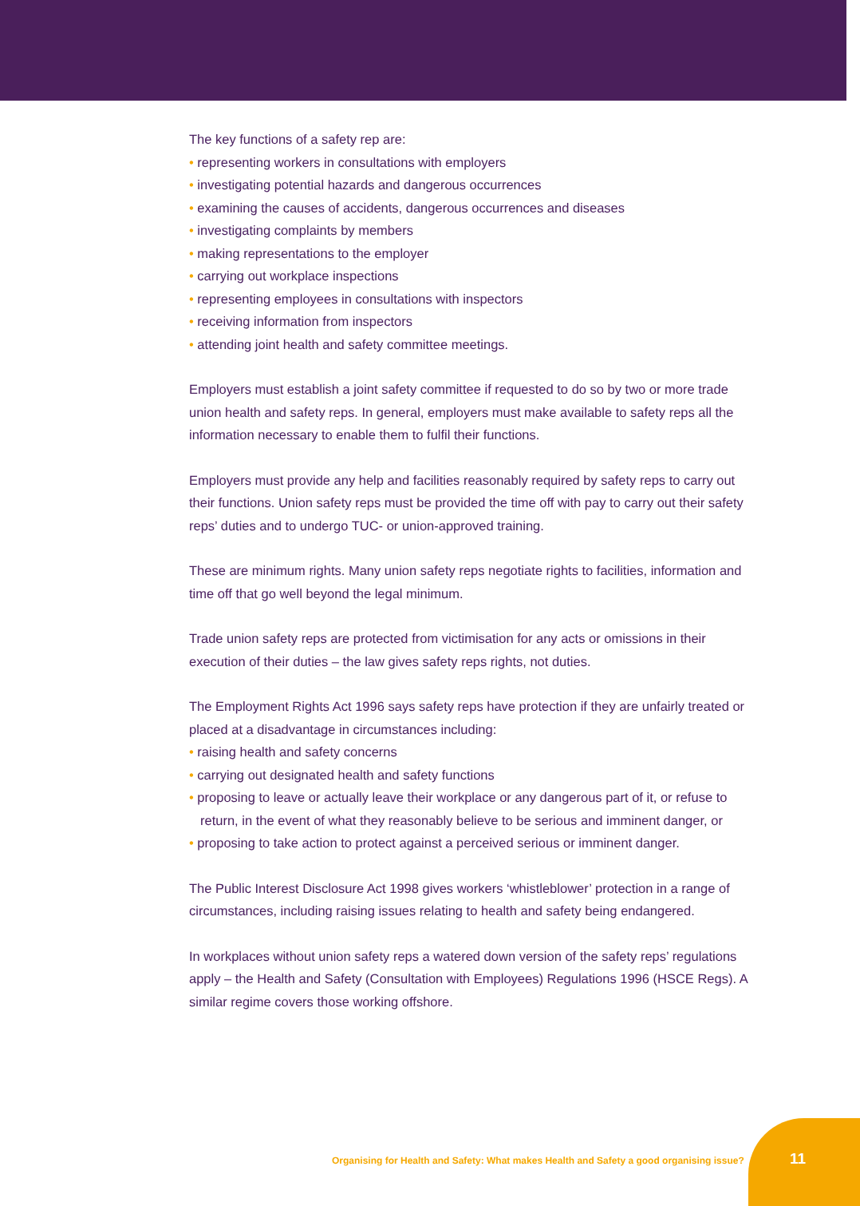The key functions of a safety rep are:
• representing workers in consultations with employers
• investigating potential hazards and dangerous occurrences
• examining the causes of accidents, dangerous occurrences and diseases
• investigating complaints by members
• making representations to the employer
• carrying out workplace inspections
• representing employees in consultations with inspectors
• receiving information from inspectors
• attending joint health and safety committee meetings.
Employers must establish a joint safety committee if requested to do so by two or more trade union health and safety reps. In general, employers must make available to safety reps all the information necessary to enable them to fulfil their functions.
Employers must provide any help and facilities reasonably required by safety reps to carry out their functions. Union safety reps must be provided the time off with pay to carry out their safety reps’ duties and to undergo TUC- or union-approved training.
These are minimum rights. Many union safety reps negotiate rights to facilities, information and time off that go well beyond the legal minimum.
Trade union safety reps are protected from victimisation for any acts or omissions in their execution of their duties – the law gives safety reps rights, not duties.
The Employment Rights Act 1996 says safety reps have protection if they are unfairly treated or placed at a disadvantage in circumstances including:
• raising health and safety concerns
• carrying out designated health and safety functions
• proposing to leave or actually leave their workplace or any dangerous part of it, or refuse to return, in the event of what they reasonably believe to be serious and imminent danger, or
• proposing to take action to protect against a perceived serious or imminent danger.
The Public Interest Disclosure Act 1998 gives workers ‘whistleblower’ protection in a range of circumstances, including raising issues relating to health and safety being endangered.
In workplaces without union safety reps a watered down version of the safety reps’ regulations apply – the Health and Safety (Consultation with Employees) Regulations 1996 (HSCE Regs). A similar regime covers those working offshore.
Organising for Health and Safety: What makes Health and Safety a good organising issue?
11